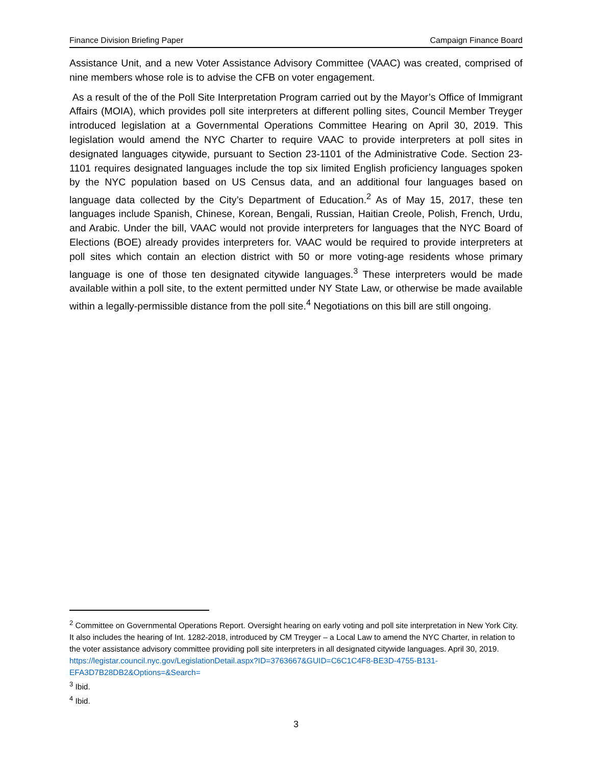Finance Division Briefing Paper Campaign Finance Board
Assistance Unit, and a new Voter Assistance Advisory Committee (VAAC) was created, comprised of nine members whose role is to advise the CFB on voter engagement.
As a result of the of the Poll Site Interpretation Program carried out by the Mayor’s Office of Immigrant Affairs (MOIA), which provides poll site interpreters at different polling sites, Council Member Treyger introduced legislation at a Governmental Operations Committee Hearing on April 30, 2019. This legislation would amend the NYC Charter to require VAAC to provide interpreters at poll sites in designated languages citywide, pursuant to Section 23-1101 of the Administrative Code. Section 23-1101 requires designated languages include the top six limited English proficiency languages spoken by the NYC population based on US Census data, and an additional four languages based on language data collected by the City’s Department of Education.<sup>2</sup> As of May 15, 2017, these ten languages include Spanish, Chinese, Korean, Bengali, Russian, Haitian Creole, Polish, French, Urdu, and Arabic. Under the bill, VAAC would not provide interpreters for languages that the NYC Board of Elections (BOE) already provides interpreters for. VAAC would be required to provide interpreters at poll sites which contain an election district with 50 or more voting-age residents whose primary language is one of those ten designated citywide languages.<sup>3</sup> These interpreters would be made available within a poll site, to the extent permitted under NY State Law, or otherwise be made available within a legally-permissible distance from the poll site.<sup>4</sup> Negotiations on this bill are still ongoing.
<sup>2</sup> Committee on Governmental Operations Report. Oversight hearing on early voting and poll site interpretation in New York City. It also includes the hearing of Int. 1282-2018, introduced by CM Treyger – a Local Law to amend the NYC Charter, in relation to the voter assistance advisory committee providing poll site interpreters in all designated citywide languages. April 30, 2019.
https://legistar.council.nyc.gov/LegislationDetail.aspx?ID=3763667&GUID=C6C1C4F8-BE3D-4755-B131-EFA3D7B28DB2&Options=&Search=
<sup>3</sup> Ibid.
<sup>4</sup> Ibid.
3